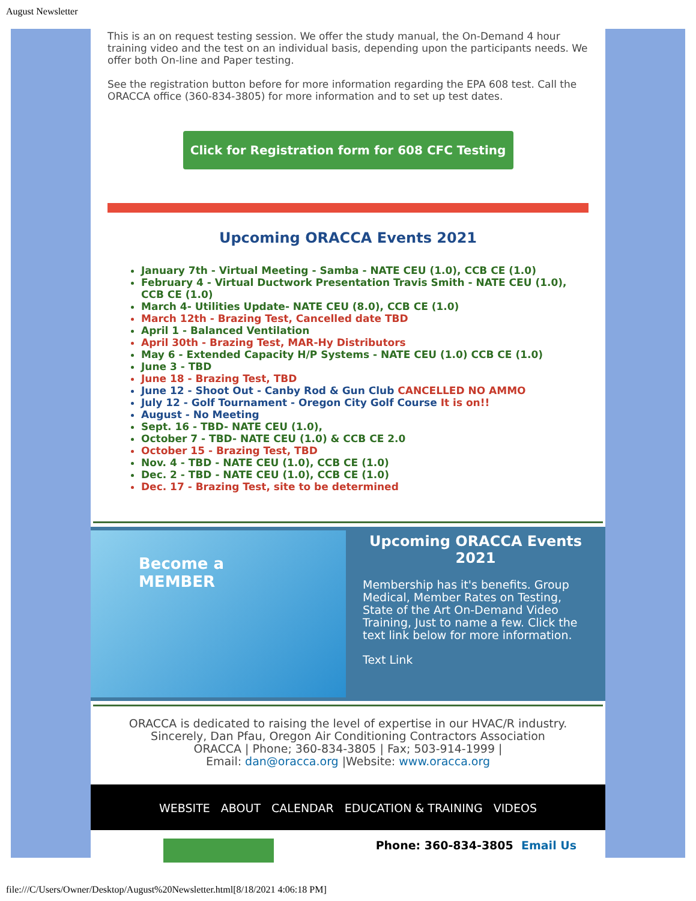August Newsletter
This is an on request testing session. We offer the study manual, the On-Demand 4 hour training video and the test on an individual basis, depending upon the participants needs. We offer both On-line and Paper testing.
See the registration button before for more information regarding the EPA 608 test. Call the ORACCA office (360-834-3805) for more information and to set up test dates.
Click for Registration form for 608 CFC Testing
Upcoming ORACCA Events 2021
January 7th - Virtual Meeting - Samba - NATE CEU (1.0), CCB CE (1.0)
February 4 - Virtual Ductwork Presentation Travis Smith - NATE CEU (1.0), CCB CE (1.0)
March 4- Utilities Update- NATE CEU (8.0), CCB CE (1.0)
March 12th - Brazing Test, Cancelled date TBD
April 1 - Balanced Ventilation
April 30th - Brazing Test, MAR-Hy Distributors
May 6 - Extended Capacity H/P Systems - NATE CEU (1.0) CCB CE (1.0)
June 3 - TBD
June 18 - Brazing Test, TBD
June 12 - Shoot Out - Canby Rod & Gun Club CANCELLED NO AMMO
July 12 - Golf Tournament - Oregon City Golf Course It is on!!
August - No Meeting
Sept. 16 - TBD- NATE CEU (1.0),
October 7 - TBD- NATE CEU (1.0) & CCB CE 2.0
October 15 - Brazing Test, TBD
Nov. 4 - TBD - NATE CEU (1.0), CCB CE (1.0)
Dec. 2 - TBD - NATE CEU (1.0), CCB CE (1.0)
Dec. 17 - Brazing Test, site to be determined
Become a
MEMBER
Upcoming ORACCA Events 2021
Membership has it's benefits. Group Medical, Member Rates on Testing, State of the Art On-Demand Video Training, Just to name a few. Click the text link below for more information.
Text Link
ORACCA is dedicated to raising the level of expertise in our HVAC/R industry.
Sincerely, Dan Pfau, Oregon Air Conditioning Contractors Association
ORACCA | Phone; 360-834-3805 | Fax; 503-914-1999 |
Email: dan@oracca.org |Website: www.oracca.org
WEBSITE ABOUT CALENDAR EDUCATION & TRAINING VIDEOS
Phone: 360-834-3805 Email Us
file:///C/Users/Owner/Desktop/August%20Newsletter.html[8/18/2021 4:06:18 PM]